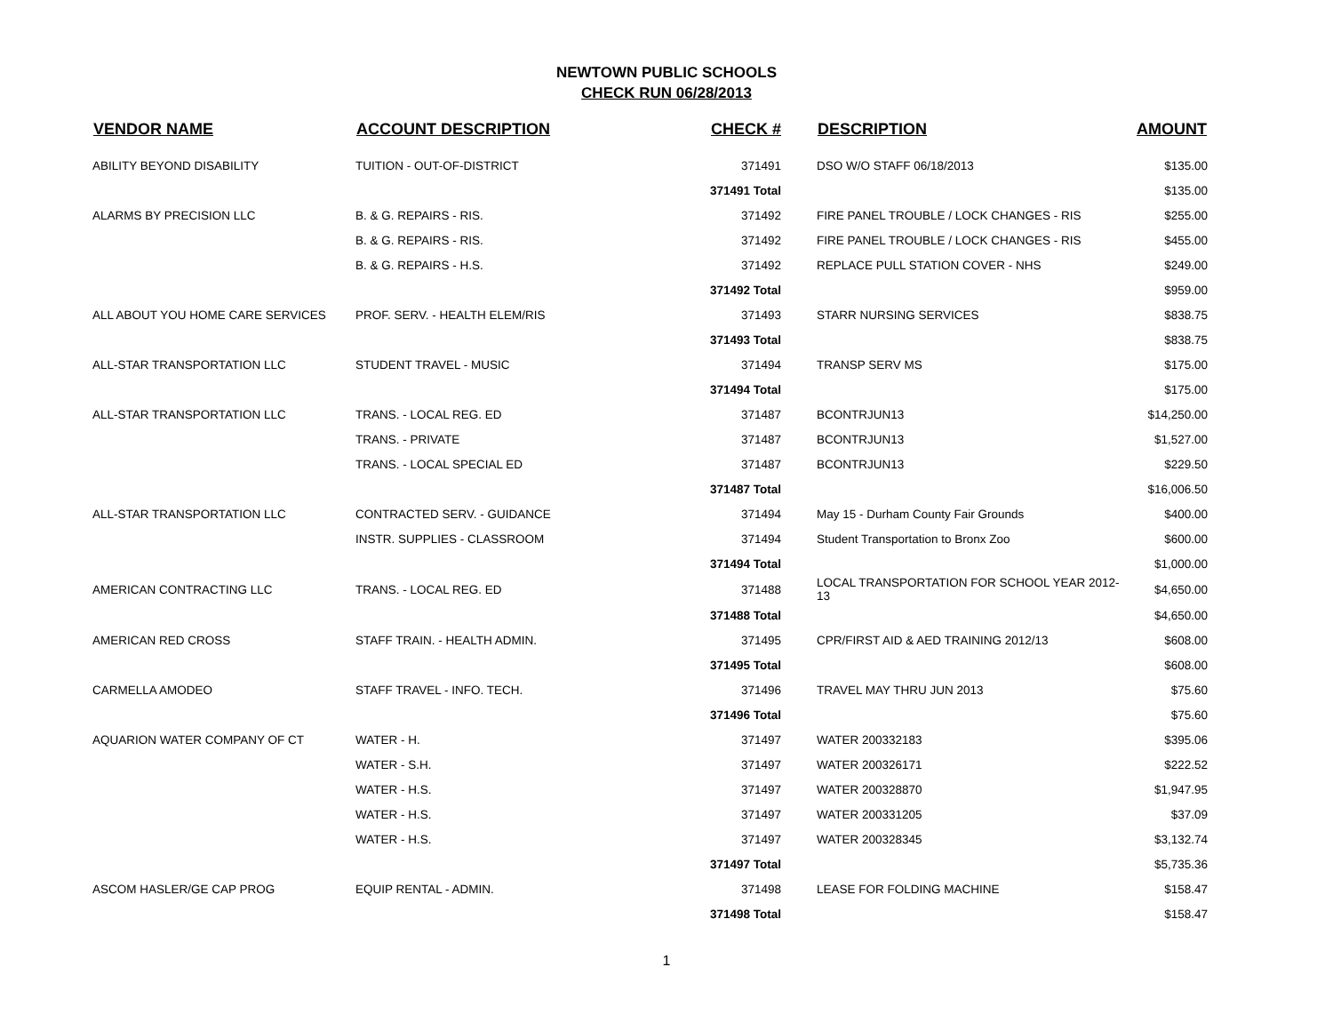NEWTOWN PUBLIC SCHOOLS
CHECK RUN 06/28/2013
| VENDOR NAME | ACCOUNT DESCRIPTION | CHECK # | DESCRIPTION | AMOUNT |
| --- | --- | --- | --- | --- |
| ABILITY BEYOND DISABILITY | TUITION - OUT-OF-DISTRICT | 371491 | DSO W/O STAFF 06/18/2013 | $135.00 |
| | | 371491 Total | | $135.00 |
| ALARMS BY PRECISION LLC | B. & G. REPAIRS - RIS. | 371492 | FIRE PANEL TROUBLE / LOCK CHANGES - RIS | $255.00 |
| | B. & G. REPAIRS - RIS. | 371492 | FIRE PANEL TROUBLE / LOCK CHANGES - RIS | $455.00 |
| | B. & G. REPAIRS - H.S. | 371492 | REPLACE PULL STATION COVER - NHS | $249.00 |
| | | 371492 Total | | $959.00 |
| ALL ABOUT YOU HOME CARE SERVICES | PROF. SERV. - HEALTH ELEM/RIS | 371493 | STARR NURSING SERVICES | $838.75 |
| | | 371493 Total | | $838.75 |
| ALL-STAR TRANSPORTATION LLC | STUDENT TRAVEL - MUSIC | 371494 | TRANSP SERV MS | $175.00 |
| | | 371494 Total | | $175.00 |
| ALL-STAR TRANSPORTATION LLC | TRANS. - LOCAL REG. ED | 371487 | BCONTRJUN13 | $14,250.00 |
| | TRANS. - PRIVATE | 371487 | BCONTRJUN13 | $1,527.00 |
| | TRANS. - LOCAL SPECIAL ED | 371487 | BCONTRJUN13 | $229.50 |
| | | 371487 Total | | $16,006.50 |
| ALL-STAR TRANSPORTATION LLC | CONTRACTED SERV. - GUIDANCE | 371494 | May 15 - Durham County Fair Grounds | $400.00 |
| | INSTR. SUPPLIES - CLASSROOM | 371494 | Student Transportation to Bronx Zoo | $600.00 |
| | | 371494 Total | | $1,000.00 |
| AMERICAN CONTRACTING LLC | TRANS. - LOCAL REG. ED | 371488 | LOCAL TRANSPORTATION FOR SCHOOL YEAR 2012-13 | $4,650.00 |
| | | 371488 Total | | $4,650.00 |
| AMERICAN RED CROSS | STAFF TRAIN. - HEALTH ADMIN. | 371495 | CPR/FIRST AID & AED TRAINING 2012/13 | $608.00 |
| | | 371495 Total | | $608.00 |
| CARMELLA AMODEO | STAFF TRAVEL - INFO. TECH. | 371496 | TRAVEL MAY THRU JUN 2013 | $75.60 |
| | | 371496 Total | | $75.60 |
| AQUARION WATER COMPANY OF CT | WATER - H. | 371497 | WATER 200332183 | $395.06 |
| | WATER - S.H. | 371497 | WATER 200326171 | $222.52 |
| | WATER - H.S. | 371497 | WATER 200328870 | $1,947.95 |
| | WATER - H.S. | 371497 | WATER 200331205 | $37.09 |
| | WATER - H.S. | 371497 | WATER 200328345 | $3,132.74 |
| | | 371497 Total | | $5,735.36 |
| ASCOM HASLER/GE CAP PROG | EQUIP RENTAL - ADMIN. | 371498 | LEASE FOR FOLDING MACHINE | $158.47 |
| | | 371498 Total | | $158.47 |
1